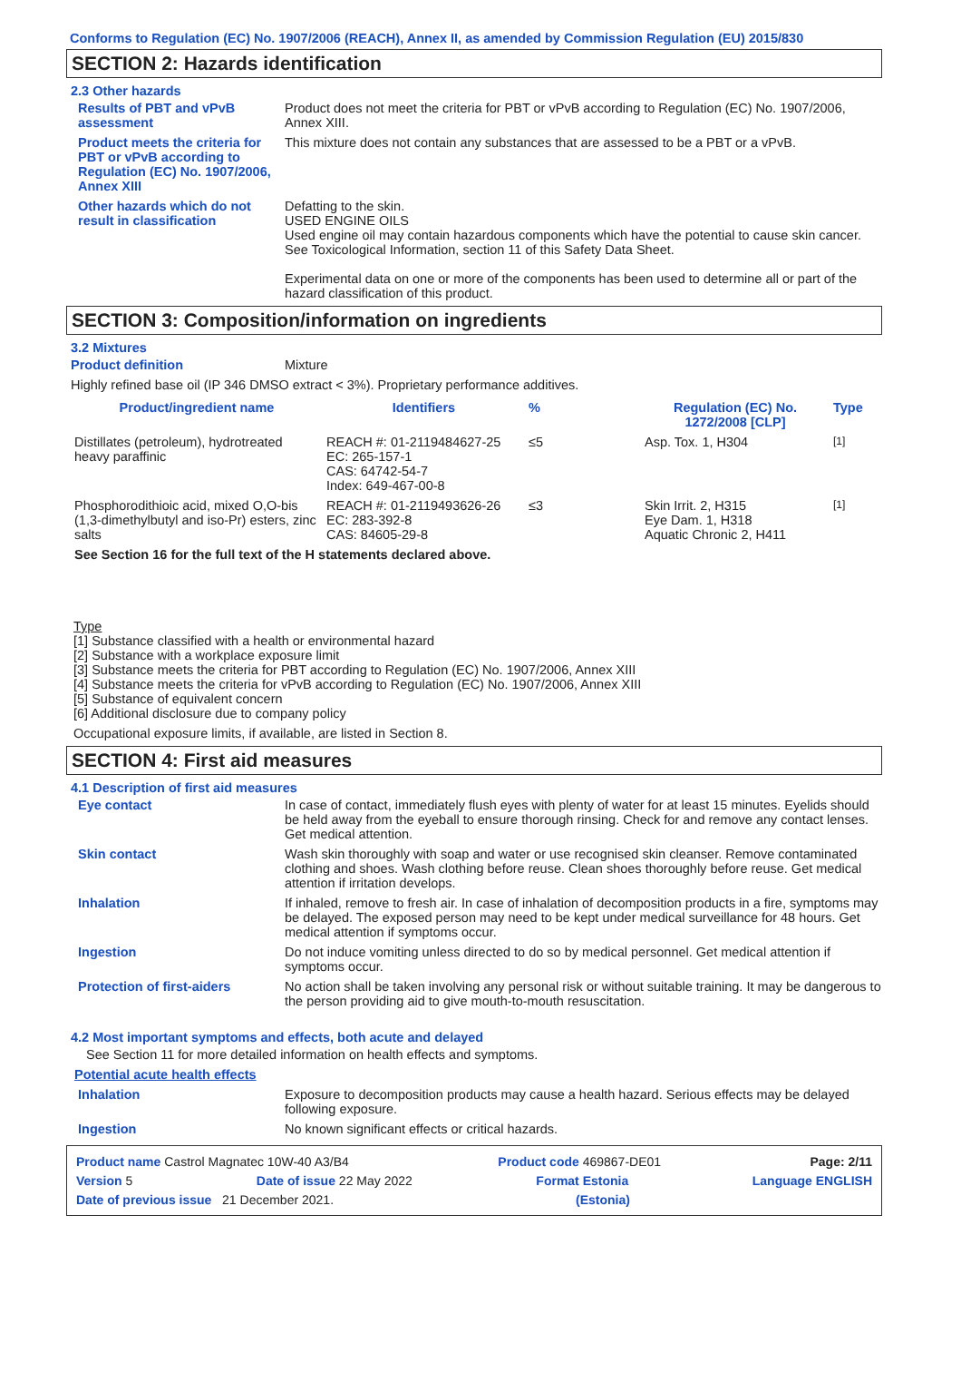Conforms to Regulation (EC) No. 1907/2006 (REACH), Annex II, as amended by Commission Regulation (EU) 2015/830
SECTION 2: Hazards identification
2.3 Other hazards
Results of PBT and vPvB assessment
Product does not meet the criteria for PBT or vPvB according to Regulation (EC) No. 1907/2006, Annex XIII.
Product meets the criteria for PBT or vPvB according to Regulation (EC) No. 1907/2006, Annex XIII
This mixture does not contain any substances that are assessed to be a PBT or a vPvB.
Other hazards which do not result in classification
Defatting to the skin.
USED ENGINE OILS
Used engine oil may contain hazardous components which have the potential to cause skin cancer.
See Toxicological Information, section 11 of this Safety Data Sheet.
Experimental data on one or more of the components has been used to determine all or part of the hazard classification of this product.
SECTION 3: Composition/information on ingredients
3.2 Mixtures
Product definition Mixture
Highly refined base oil (IP 346 DMSO extract < 3%). Proprietary performance additives.
| Product/ingredient name | Identifiers | % | Regulation (EC) No. 1272/2008 [CLP] | Type |
| --- | --- | --- | --- | --- |
| Distillates (petroleum), hydrotreated heavy paraffinic | REACH #: 01-2119484627-25 EC: 265-157-1 CAS: 64742-54-7 Index: 649-467-00-8 | ≤5 | Asp. Tox. 1, H304 | <sup>[1]</sup> |
| Phosphorodithioic acid, mixed O,O-bis (1,3-dimethylbutyl and iso-Pr) esters, zinc salts | REACH #: 01-2119493626-26 EC: 283-392-8 CAS: 84605-29-8 | ≤3 | Skin Irrit. 2, H315 Eye Dam. 1, H318 Aquatic Chronic 2, H411 | <sup>[1]</sup> |
| See Section 16 for the full text of the H statements declared above. | | | | |
Type
[1] Substance classified with a health or environmental hazard
[2] Substance with a workplace exposure limit
[3] Substance meets the criteria for PBT according to Regulation (EC) No. 1907/2006, Annex XIII
[4] Substance meets the criteria for vPvB according to Regulation (EC) No. 1907/2006, Annex XIII
[5] Substance of equivalent concern
[6] Additional disclosure due to company policy
Occupational exposure limits, if available, are listed in Section 8.
SECTION 4: First aid measures
4.1 Description of first aid measures
Eye contact In case of contact, immediately flush eyes with plenty of water for at least 15 minutes. Eyelids should be held away from the eyeball to ensure thorough rinsing. Check for and remove any contact lenses. Get medical attention.
Skin contact Wash skin thoroughly with soap and water or use recognised skin cleanser. Remove contaminated clothing and shoes. Wash clothing before reuse. Clean shoes thoroughly before reuse. Get medical attention if irritation develops.
Inhalation If inhaled, remove to fresh air. In case of inhalation of decomposition products in a fire, symptoms may be delayed. The exposed person may need to be kept under medical surveillance for 48 hours. Get medical attention if symptoms occur.
Ingestion Do not induce vomiting unless directed to do so by medical personnel. Get medical attention if symptoms occur.
Protection of first-aiders No action shall be taken involving any personal risk or without suitable training. It may be dangerous to the person providing aid to give mouth-to-mouth resuscitation.
4.2 Most important symptoms and effects, both acute and delayed
See Section 11 for more detailed information on health effects and symptoms.
Potential acute health effects
Inhalation Exposure to decomposition products may cause a health hazard. Serious effects may be delayed following exposure.
Ingestion No known significant effects or critical hazards.
Product name Castrol Magnatec 10W-40 A3/B4 Product code 469867-DE01 Page: 2/11
Version 5 Date of issue 22 May 2022 Format Estonia Language ENGLISH
Date of previous issue 21 December 2021. (Estonia)